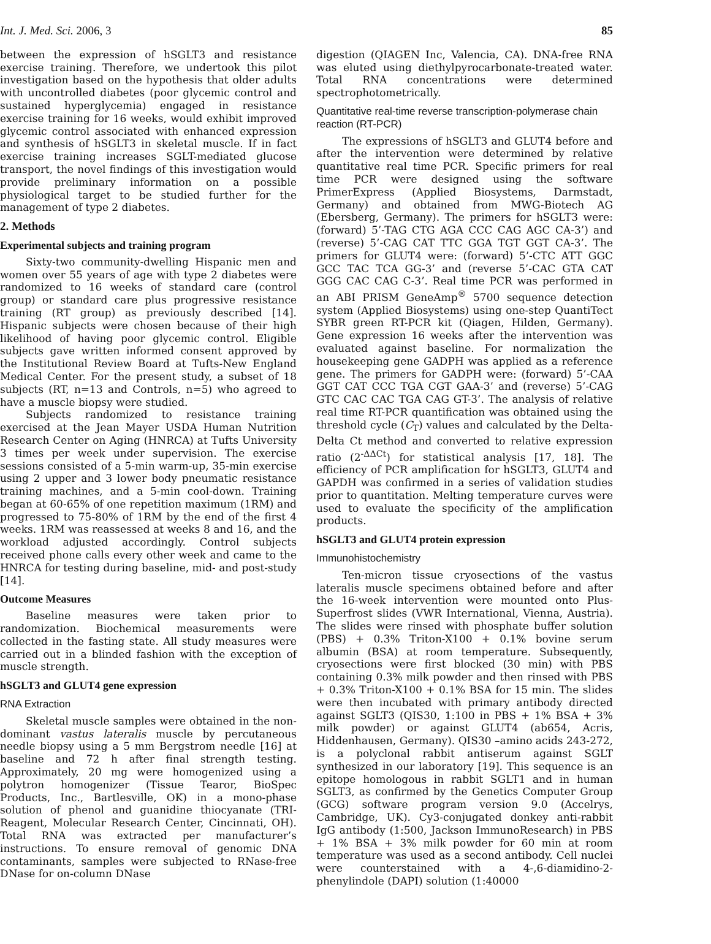Int. J. Med. Sci. 2006, 3 85
between the expression of hSGLT3 and resistance exercise training. Therefore, we undertook this pilot investigation based on the hypothesis that older adults with uncontrolled diabetes (poor glycemic control and sustained hyperglycemia) engaged in resistance exercise training for 16 weeks, would exhibit improved glycemic control associated with enhanced expression and synthesis of hSGLT3 in skeletal muscle. If in fact exercise training increases SGLT-mediated glucose transport, the novel findings of this investigation would provide preliminary information on a possible physiological target to be studied further for the management of type 2 diabetes.
2. Methods
Experimental subjects and training program
Sixty-two community-dwelling Hispanic men and women over 55 years of age with type 2 diabetes were randomized to 16 weeks of standard care (control group) or standard care plus progressive resistance training (RT group) as previously described [14]. Hispanic subjects were chosen because of their high likelihood of having poor glycemic control. Eligible subjects gave written informed consent approved by the Institutional Review Board at Tufts-New England Medical Center. For the present study, a subset of 18 subjects (RT, n=13 and Controls, n=5) who agreed to have a muscle biopsy were studied.
Subjects randomized to resistance training exercised at the Jean Mayer USDA Human Nutrition Research Center on Aging (HNRCA) at Tufts University 3 times per week under supervision. The exercise sessions consisted of a 5-min warm-up, 35-min exercise using 2 upper and 3 lower body pneumatic resistance training machines, and a 5-min cool-down. Training began at 60-65% of one repetition maximum (1RM) and progressed to 75-80% of 1RM by the end of the first 4 weeks. 1RM was reassessed at weeks 8 and 16, and the workload adjusted accordingly. Control subjects received phone calls every other week and came to the HNRCA for testing during baseline, mid- and post-study [14].
Outcome Measures
Baseline measures were taken prior to randomization. Biochemical measurements were collected in the fasting state. All study measures were carried out in a blinded fashion with the exception of muscle strength.
hSGLT3 and GLUT4 gene expression
RNA Extraction
Skeletal muscle samples were obtained in the non-dominant vastus lateralis muscle by percutaneous needle biopsy using a 5 mm Bergstrom needle [16] at baseline and 72 h after final strength testing. Approximately, 20 mg were homogenized using a polytron homogenizer (Tissue Tearor, BioSpec Products, Inc., Bartlesville, OK) in a mono-phase solution of phenol and guanidine thiocyanate (TRI-Reagent, Molecular Research Center, Cincinnati, OH). Total RNA was extracted per manufacturer’s instructions. To ensure removal of genomic DNA contaminants, samples were subjected to RNase-free DNase for on-column DNase
digestion (QIAGEN Inc, Valencia, CA). DNA-free RNA was eluted using diethylpyrocarbonate-treated water. Total RNA concentrations were determined spectrophotometrically.
Quantitative real-time reverse transcription-polymerase chain reaction (RT-PCR)
The expressions of hSGLT3 and GLUT4 before and after the intervention were determined by relative quantitative real time PCR. Specific primers for real time PCR were designed using the software PrimerExpress (Applied Biosystems, Darmstadt, Germany) and obtained from MWG-Biotech AG (Ebersberg, Germany). The primers for hSGLT3 were: (forward) 5’-TAG CTG AGA CCC CAG AGC CA-3’) and (reverse) 5’-CAG CAT TTC GGA TGT GGT CA-3’. The primers for GLUT4 were: (forward) 5’-CTC ATT GGC GCC TAC TCA GG-3’ and (reverse 5’-CAC GTA CAT GGG CAC CAG C-3’. Real time PCR was performed in an ABI PRISM GeneAmp<sup>®</sup> 5700 sequence detection system (Applied Biosystems) using one-step QuantiTect SYBR green RT-PCR kit (Qiagen, Hilden, Germany). Gene expression 16 weeks after the intervention was evaluated against baseline. For normalization the housekeeping gene GADPH was applied as a reference gene. The primers for GADPH were: (forward) 5’-CAA GGT CAT CCC TGA CGT GAA-3’ and (reverse) 5’-CAG GTC CAC CAC TGA CAG GT-3’. The analysis of relative real time RT-PCR quantification was obtained using the threshold cycle (C<sub>T</sub>) values and calculated by the Delta-Delta Ct method and converted to relative expression ratio (2<sup>-ΔΔCt</sup>) for statistical analysis [17, 18]. The efficiency of PCR amplification for hSGLT3, GLUT4 and GAPDH was confirmed in a series of validation studies prior to quantitation. Melting temperature curves were used to evaluate the specificity of the amplification products.
hSGLT3 and GLUT4 protein expression
Immunohistochemistry
Ten-micron tissue cryosections of the vastus lateralis muscle specimens obtained before and after the 16-week intervention were mounted onto Plus-Superfrost slides (VWR International, Vienna, Austria). The slides were rinsed with phosphate buffer solution (PBS) + 0.3% Triton-X100 + 0.1% bovine serum albumin (BSA) at room temperature. Subsequently, cryosections were first blocked (30 min) with PBS containing 0.3% milk powder and then rinsed with PBS + 0.3% Triton-X100 + 0.1% BSA for 15 min. The slides were then incubated with primary antibody directed against SGLT3 (QIS30, 1:100 in PBS + 1% BSA + 3% milk powder) or against GLUT4 (ab654, Acris, Hiddenhausen, Germany). QIS30 –amino acids 243-272, is a polyclonal rabbit antiserum against SGLT synthesized in our laboratory [19]. This sequence is an epitope homologous in rabbit SGLT1 and in human SGLT3, as confirmed by the Genetics Computer Group (GCG) software program version 9.0 (Accelrys, Cambridge, UK). Cy3-conjugated donkey anti-rabbit IgG antibody (1:500, Jackson ImmunoResearch) in PBS + 1% BSA + 3% milk powder for 60 min at room temperature was used as a second antibody. Cell nuclei were counterstained with a 4-,6-diamidino-2-phenylindole (DAPI) solution (1:40000